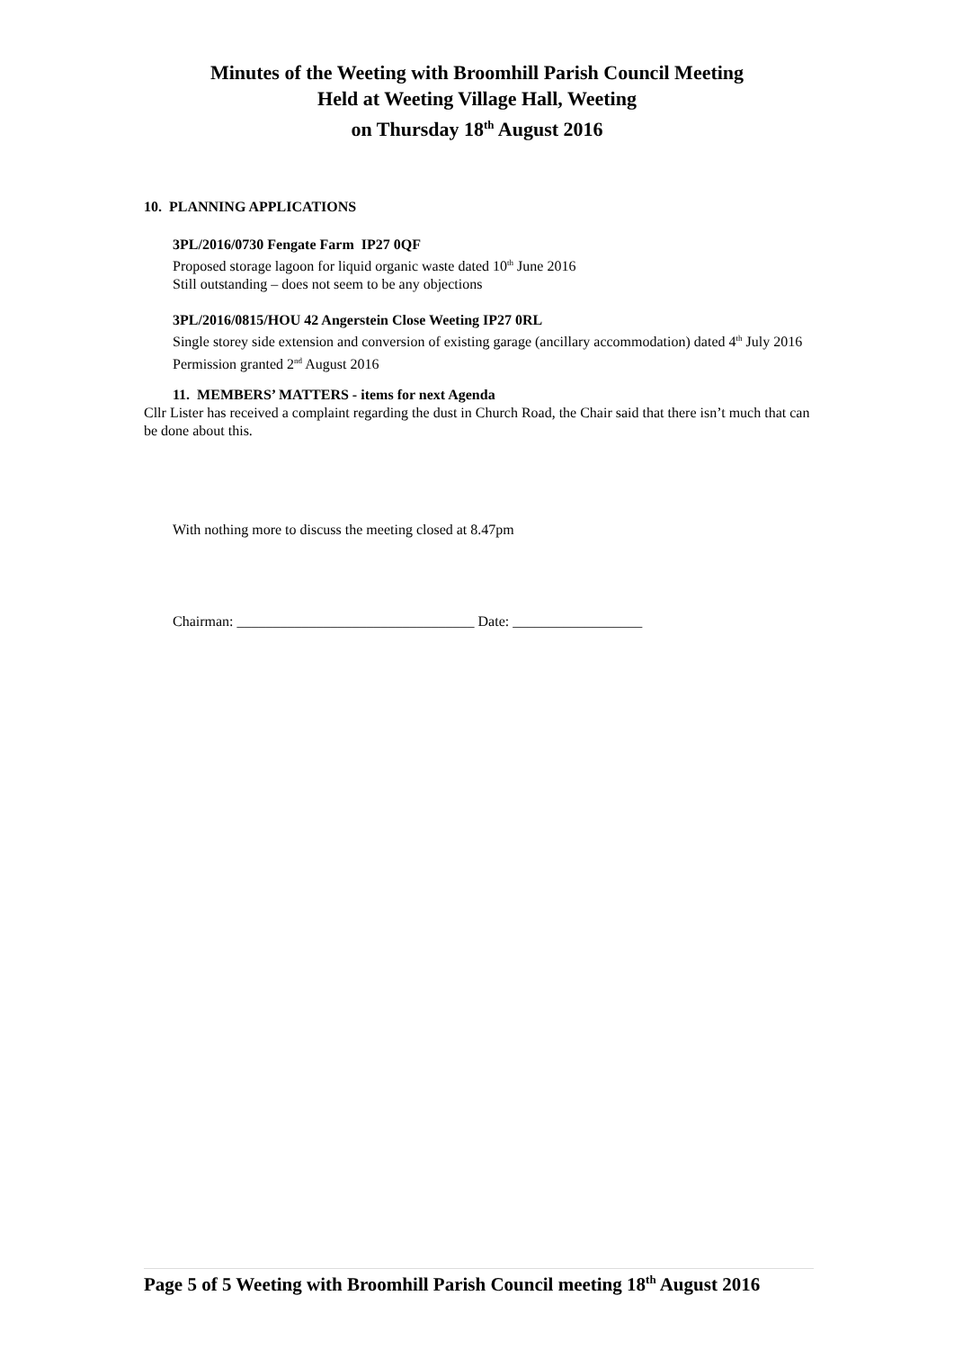Minutes of the Weeting with Broomhill Parish Council Meeting
Held at Weeting Village Hall, Weeting
on Thursday 18<sup>th</sup> August 2016
10. PLANNING APPLICATIONS
3PL/2016/0730 Fengate Farm IP27 0QF
Proposed storage lagoon for liquid organic waste dated 10<sup>th</sup> June 2016
Still outstanding – does not seem to be any objections
3PL/2016/0815/HOU 42 Angerstein Close Weeting IP27 0RL
Single storey side extension and conversion of existing garage (ancillary accommodation) dated 4<sup>th</sup> July 2016
Permission granted 2<sup>nd</sup> August 2016
11. MEMBERS’ MATTERS - items for next Agenda
Cllr Lister has received a complaint regarding the dust in Church Road, the Chair said that there isn’t much that can be done about this.
With nothing more to discuss the meeting closed at 8.47pm
Chairman: _________________________________ Date: __________________
Page 5 of 5 Weeting with Broomhill Parish Council meeting 18<sup>th</sup> August 2016